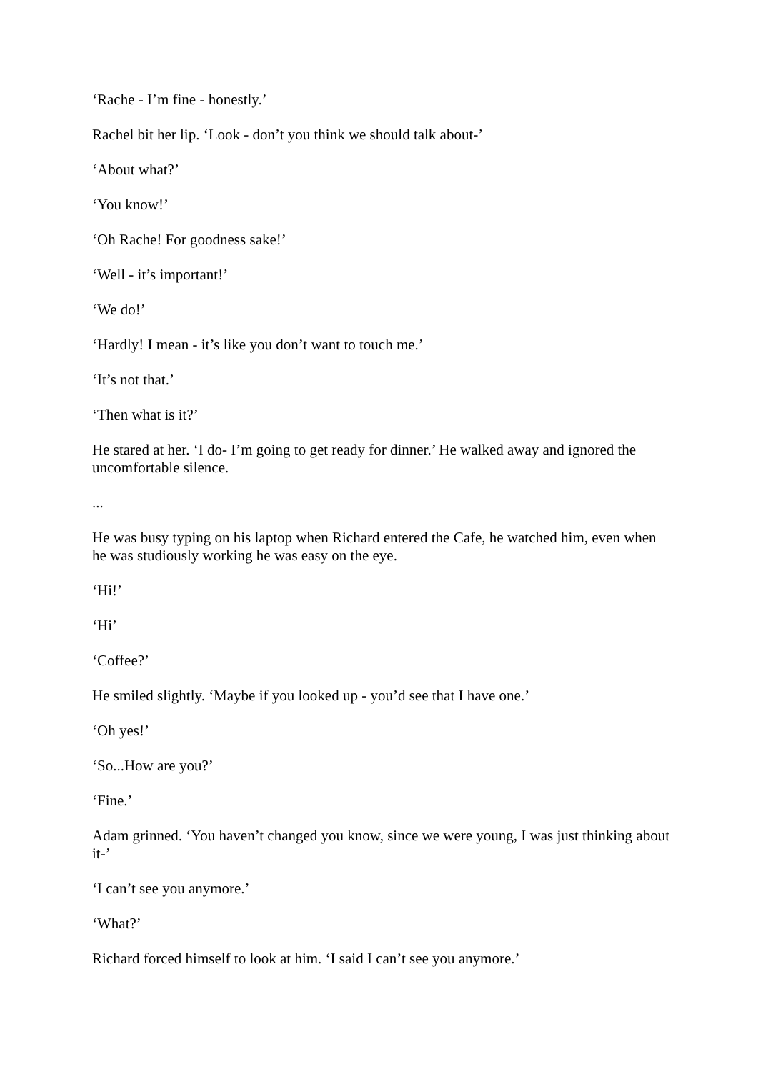‘Rache - I’m fine - honestly.’
Rachel bit her lip. ‘Look - don’t you think we should talk about-’
‘About what?’
‘You know!’
‘Oh Rache! For goodness sake!’
‘Well - it’s important!’
‘We do!’
‘Hardly! I mean - it’s like you don’t want to touch me.’
‘It’s not that.’
‘Then what is it?’
He stared at her. ‘I do- I’m going to get ready for dinner.’ He walked away and ignored the uncomfortable silence.
...
He was busy typing on his laptop when Richard entered the Cafe, he watched him, even when he was studiously working he was easy on the eye.
‘Hi!’
‘Hi’
‘Coffee?’
He smiled slightly. ‘Maybe if you looked up - you’d see that I have one.’
‘Oh yes!’
‘So...How are you?’
‘Fine.’
Adam grinned. ‘You haven’t changed you know, since we were young, I was just thinking about it-’
‘I can’t see you anymore.’
‘What?’
Richard forced himself to look at him. ‘I said I can’t see you anymore.’